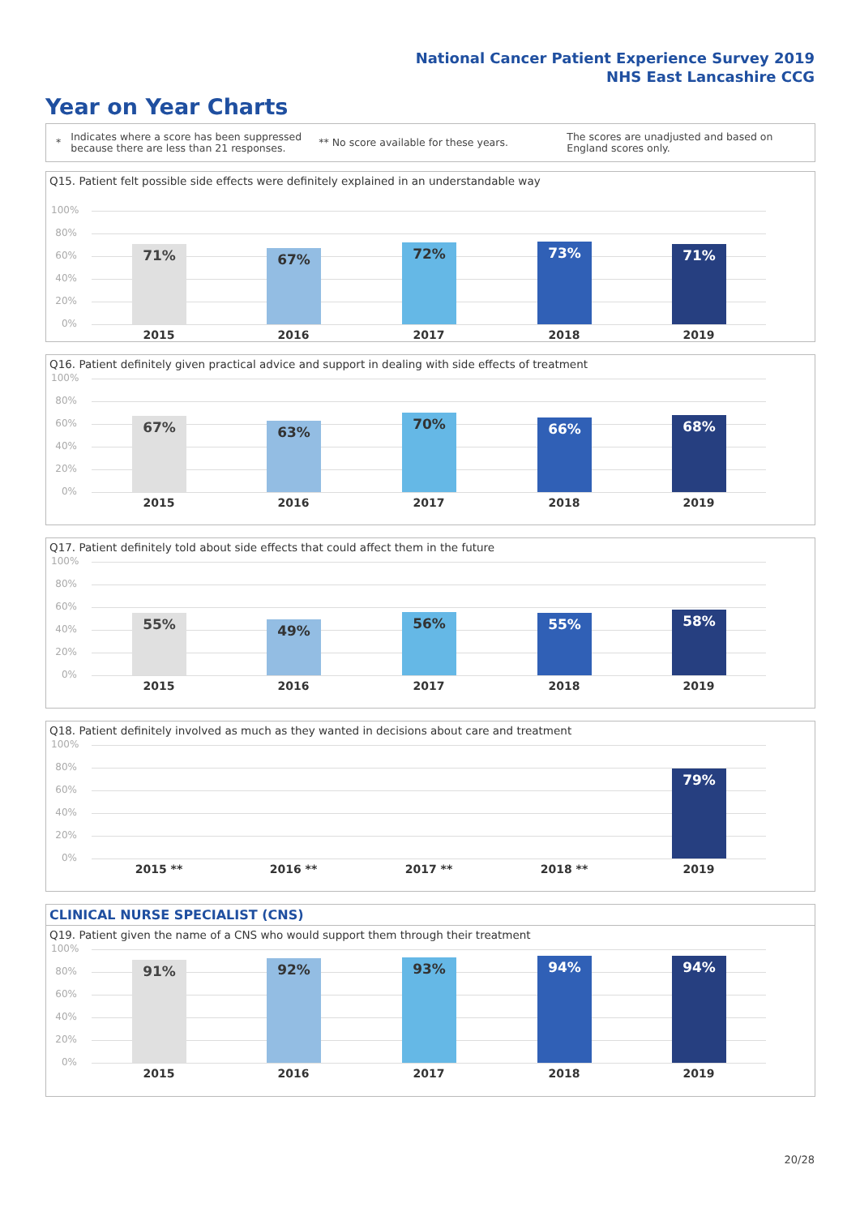National Cancer Patient Experience Survey 2019
NHS East Lancashire CCG
Year on Year Charts
*
Indicates where a score has been suppressed because there are less than 21 responses.
** No score available for these years.
The scores are unadjusted and based on England scores only.
Q15. Patient felt possible side effects were definitely explained in an understandable way
100%
80%
60%
40%
20%
0%
71% 67% 72% 73% 71%
2015 2016 2017 2018 2019
Q16. Patient definitely given practical advice and support in dealing with side effects of treatment
100%
80%
60%
40%
20%
0%
67% 63% 70% 66% 68%
2015 2016 2017 2018 2019
Q17. Patient definitely told about side effects that could affect them in the future
100%
80%
60%
40%
20%
0%
55% 49% 56% 55% 58%
2015 2016 2017 2018 2019
Q18. Patient definitely involved as much as they wanted in decisions about care and treatment
100%
80%
60%
40%
20%
0%
79%
2015 ** 2016 ** 2017 ** 2018 ** 2019
CLINICAL NURSE SPECIALIST (CNS)
Q19. Patient given the name of a CNS who would support them through their treatment
100%
80%
60%
40%
20%
0%
91% 92% 93% 94% 94%
2015 2016 2017 2018 2019
20/28